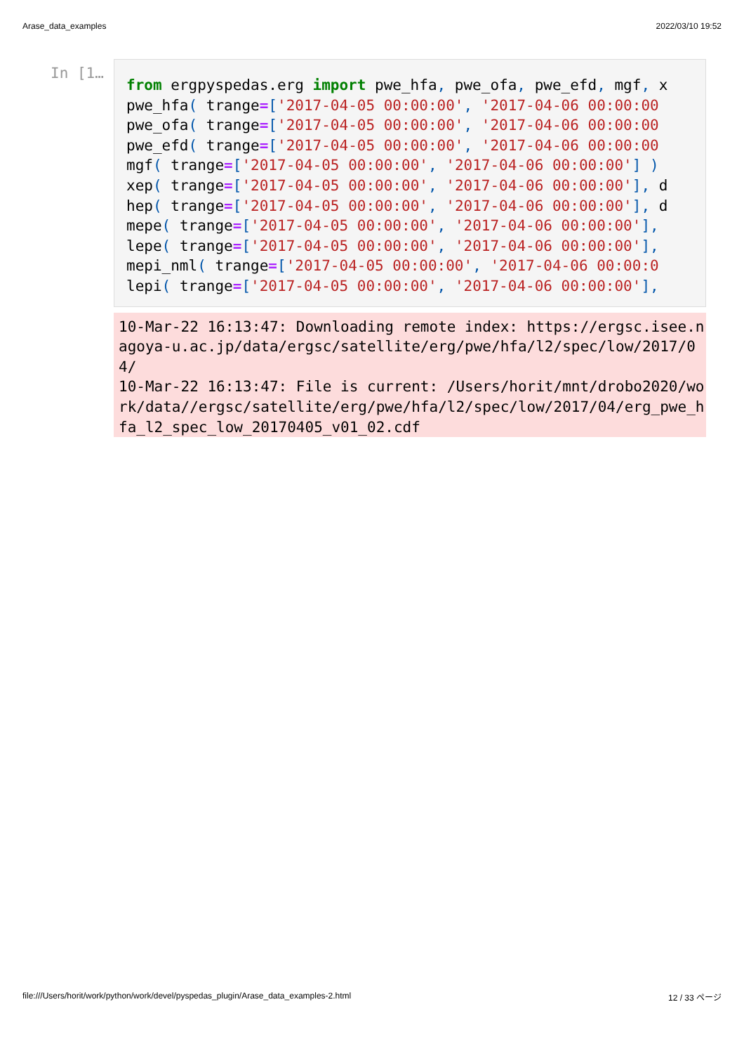Arase_data_examples 2022/03/10 19:52
In [1…
from ergpyspedas.erg import pwe_hfa, pwe_ofa, pwe_efd, mgf, x pwe_hfa( trange=['2017-04-05 00:00:00', '2017-04-06 00:00:00 pwe_ofa( trange=['2017-04-05 00:00:00', '2017-04-06 00:00:00 pwe_efd( trange=['2017-04-05 00:00:00', '2017-04-06 00:00:00 mgf( trange=['2017-04-05 00:00:00', '2017-04-06 00:00:00'] ) xep( trange=['2017-04-05 00:00:00', '2017-04-06 00:00:00'], d hep( trange=['2017-04-05 00:00:00', '2017-04-06 00:00:00'], d mepe( trange=['2017-04-05 00:00:00', '2017-04-06 00:00:00'], lepe( trange=['2017-04-05 00:00:00', '2017-04-06 00:00:00'], mepi_nml( trange=['2017-04-05 00:00:00', '2017-04-06 00:00:0 lepi( trange=['2017-04-05 00:00:00', '2017-04-06 00:00:00'],
10-Mar-22 16:13:47: Downloading remote index: https://ergsc.isee.nagoya-u.ac.jp/data/ergsc/satellite/erg/pwe/hfa/l2/spec/low/2017/04/
10-Mar-22 16:13:47: File is current: /Users/horit/mnt/drobo2020/work/data//ergsc/satellite/erg/pwe/hfa/l2/spec/low/2017/04/erg_pwe_hfa_l2_spec_low_20170405_v01_02.cdf
file:///Users/horit/work/python/work/devel/pyspedas_plugin/Arase_data_examples-2.html 12 / 33 ページ